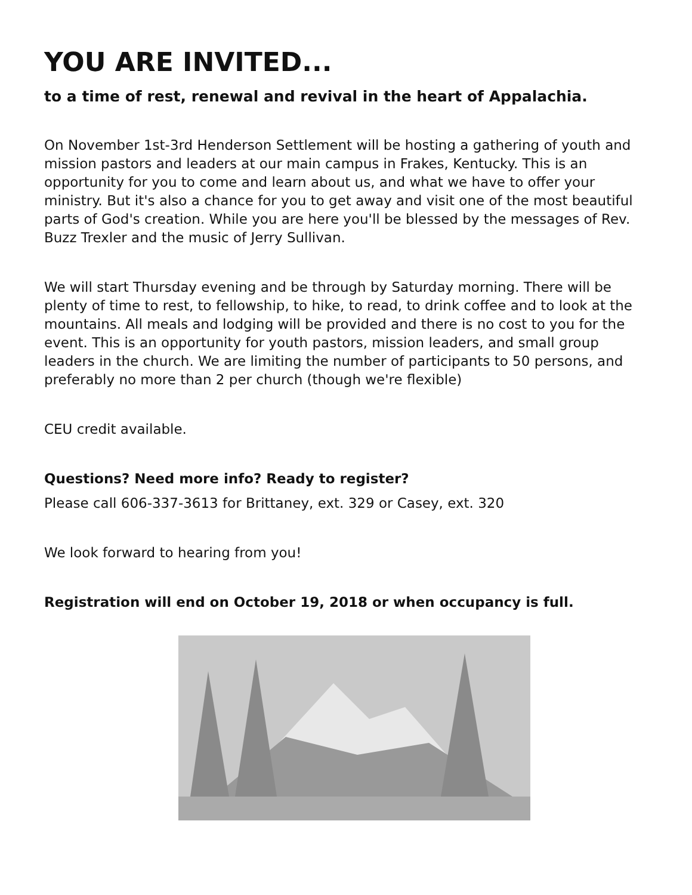YOU ARE INVITED...
to a time of rest, renewal and revival in the heart of Appalachia.
On November 1st-3rd Henderson Settlement will be hosting a gathering of youth and mission pastors and leaders at our main campus in Frakes, Kentucky. This is an opportunity for you to come and learn about us, and what we have to offer your ministry. But it's also a chance for you to get away and visit one of the most beautiful parts of God's creation. While you are here you'll be blessed by the messages of Rev. Buzz Trexler and the music of Jerry Sullivan.
We will start Thursday evening and be through by Saturday morning. There will be plenty of time to rest, to fellowship, to hike, to read, to drink coffee and to look at the mountains. All meals and lodging will be provided and there is no cost to you for the event. This is an opportunity for youth pastors, mission leaders, and small group leaders in the church. We are limiting the number of participants to 50 persons, and preferably no more than 2 per church (though we're flexible)
CEU credit available.
Questions? Need more info? Ready to register?
Please call 606-337-3613 for Brittaney, ext. 329 or Casey, ext. 320
We look forward to hearing from you!
Registration will end on October 19, 2018 or when occupancy is full.